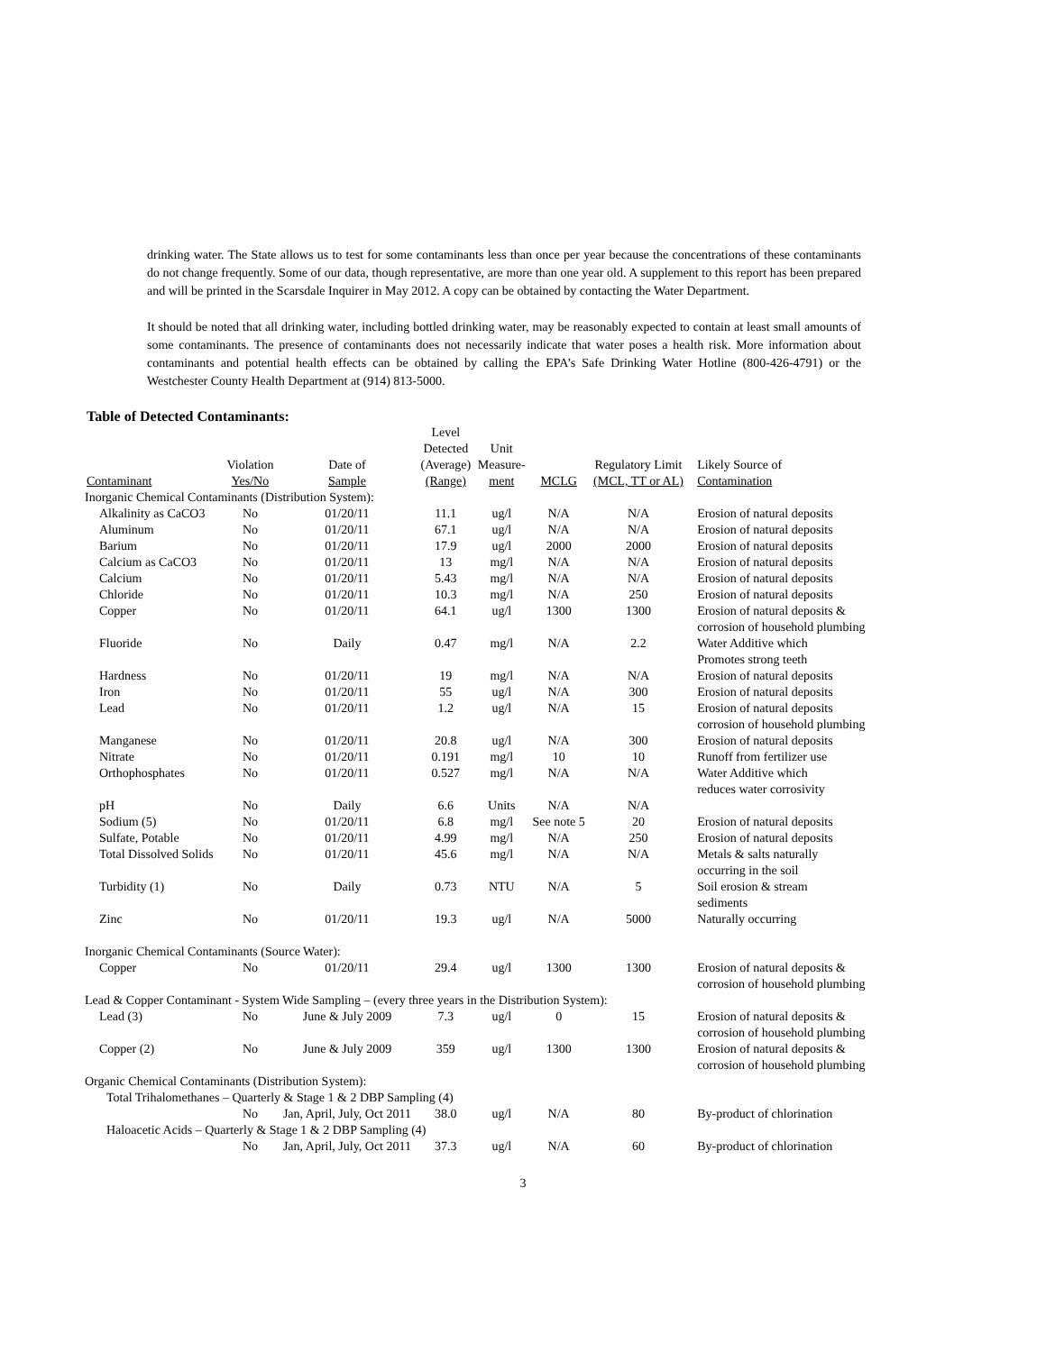drinking water. The State allows us to test for some contaminants less than once per year because the concentrations of these contaminants do not change frequently. Some of our data, though representative, are more than one year old. A supplement to this report has been prepared and will be printed in the Scarsdale Inquirer in May 2012. A copy can be obtained by contacting the Water Department.
It should be noted that all drinking water, including bottled drinking water, may be reasonably expected to contain at least small amounts of some contaminants. The presence of contaminants does not necessarily indicate that water poses a health risk. More information about contaminants and potential health effects can be obtained by calling the EPA’s Safe Drinking Water Hotline (800-426-4791) or the Westchester County Health Department at (914) 813-5000.
Table of Detected Contaminants:
| Contaminant | Violation Yes/No | Date of Sample | Level Detected (Average) (Range) | Unit Measure- ment | MCLG | Regulatory Limit (MCL, TT or AL) | Likely Source of Contamination |
| --- | --- | --- | --- | --- | --- | --- | --- |
| Inorganic Chemical Contaminants (Distribution System): | | | | | | | |
| Alkalinity as CaCO3 | No | 01/20/11 | 11.1 | ug/l | N/A | N/A | Erosion of natural deposits |
| Aluminum | No | 01/20/11 | 67.1 | ug/l | N/A | N/A | Erosion of natural deposits |
| Barium | No | 01/20/11 | 17.9 | ug/l | 2000 | 2000 | Erosion of natural deposits |
| Calcium as CaCO3 | No | 01/20/11 | 13 | mg/l | N/A | N/A | Erosion of natural deposits |
| Calcium | No | 01/20/11 | 5.43 | mg/l | N/A | N/A | Erosion of natural deposits |
| Chloride | No | 01/20/11 | 10.3 | mg/l | N/A | 250 | Erosion of natural deposits |
| Copper | No | 01/20/11 | 64.1 | ug/l | 1300 | 1300 | Erosion of natural deposits & corrosion of household plumbing |
| Fluoride | No | Daily | 0.47 | mg/l | N/A | 2.2 | Water Additive which Promotes strong teeth |
| Hardness | No | 01/20/11 | 19 | mg/l | N/A | N/A | Erosion of natural deposits |
| Iron | No | 01/20/11 | 55 | ug/l | N/A | 300 | Erosion of natural deposits |
| Lead | No | 01/20/11 | 1.2 | ug/l | N/A | 15 | Erosion of natural deposits corrosion of household plumbing |
| Manganese | No | 01/20/11 | 20.8 | ug/l | N/A | 300 | Erosion of natural deposits |
| Nitrate | No | 01/20/11 | 0.191 | mg/l | 10 | 10 | Runoff from fertilizer use |
| Orthophosphates | No | 01/20/11 | 0.527 | mg/l | N/A | N/A | Water Additive which reduces water corrosivity |
| pH | No | Daily | 6.6 | Units | N/A | N/A | |
| Sodium (5) | No | 01/20/11 | 6.8 | mg/l | See note 5 | 20 | Erosion of natural deposits |
| Sulfate, Potable | No | 01/20/11 | 4.99 | mg/l | N/A | 250 | Erosion of natural deposits |
| Total Dissolved Solids | No | 01/20/11 | 45.6 | mg/l | N/A | N/A | Metals & salts naturally occurring in the soil |
| Turbidity (1) | No | Daily | 0.73 | NTU | N/A | 5 | Soil erosion & stream sediments |
| Zinc | No | 01/20/11 | 19.3 | ug/l | N/A | 5000 | Naturally occurring |
| Inorganic Chemical Contaminants (Source Water): | | | | | | | |
| Copper | No | 01/20/11 | 29.4 | ug/l | 1300 | 1300 | Erosion of natural deposits & corrosion of household plumbing |
| Lead & Copper Contaminant - System Wide Sampling – (every three years in the Distribution System): | | | | | | | |
| Lead (3) | No | June & July 2009 | 7.3 | ug/l | 0 | 15 | Erosion of natural deposits & corrosion of household plumbing |
| Copper (2) | No | June & July 2009 | 359 | ug/l | 1300 | 1300 | Erosion of natural deposits & corrosion of household plumbing |
| Organic Chemical Contaminants (Distribution System): | | | | | | | |
| Total Trihalomethanes – Quarterly & Stage 1 & 2 DBP Sampling (4) | | | | | | | |
| | No | Jan, April, July, Oct 2011 | 38.0 | ug/l | N/A | 80 | By-product of chlorination |
| Haloacetic Acids – Quarterly & Stage 1 & 2 DBP Sampling (4) | | | | | | | |
| | No | Jan, April, July, Oct 2011 | 37.3 | ug/l | N/A | 60 | By-product of chlorination |
3